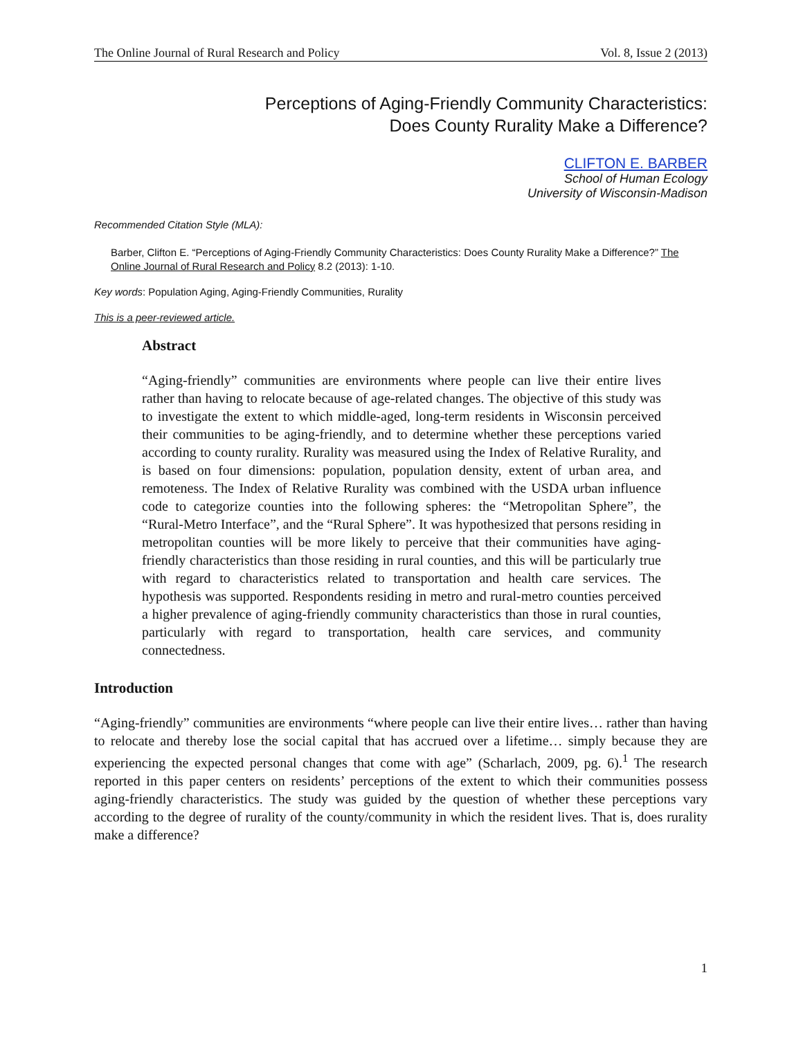The Online Journal of Rural Research and Policy Vol. 8, Issue 2 (2013)
Perceptions of Aging-Friendly Community Characteristics:
Does County Rurality Make a Difference?
CLIFTON E. BARBER
School of Human Ecology
University of Wisconsin-Madison
Recommended Citation Style (MLA):
Barber, Clifton E. “Perceptions of Aging-Friendly Community Characteristics: Does County Rurality Make a Difference?” The Online Journal of Rural Research and Policy 8.2 (2013): 1-10.
Key words: Population Aging, Aging-Friendly Communities, Rurality
This is a peer-reviewed article.
Abstract
“Aging-friendly” communities are environments where people can live their entire lives rather than having to relocate because of age-related changes. The objective of this study was to investigate the extent to which middle-aged, long-term residents in Wisconsin perceived their communities to be aging-friendly, and to determine whether these perceptions varied according to county rurality. Rurality was measured using the Index of Relative Rurality, and is based on four dimensions: population, population density, extent of urban area, and remoteness. The Index of Relative Rurality was combined with the USDA urban influence code to categorize counties into the following spheres: the “Metropolitan Sphere”, the “Rural-Metro Interface”, and the “Rural Sphere”. It was hypothesized that persons residing in metropolitan counties will be more likely to perceive that their communities have aging-friendly characteristics than those residing in rural counties, and this will be particularly true with regard to characteristics related to transportation and health care services. The hypothesis was supported. Respondents residing in metro and rural-metro counties perceived a higher prevalence of aging-friendly community characteristics than those in rural counties, particularly with regard to transportation, health care services, and community connectedness.
Introduction
“Aging-friendly” communities are environments “where people can live their entire lives… rather than having to relocate and thereby lose the social capital that has accrued over a lifetime… simply because they are experiencing the expected personal changes that come with age” (Scharlach, 2009, pg. 6).<sup>1</sup> The research reported in this paper centers on residents’ perceptions of the extent to which their communities possess aging-friendly characteristics. The study was guided by the question of whether these perceptions vary according to the degree of rurality of the county/community in which the resident lives. That is, does rurality make a difference?
1